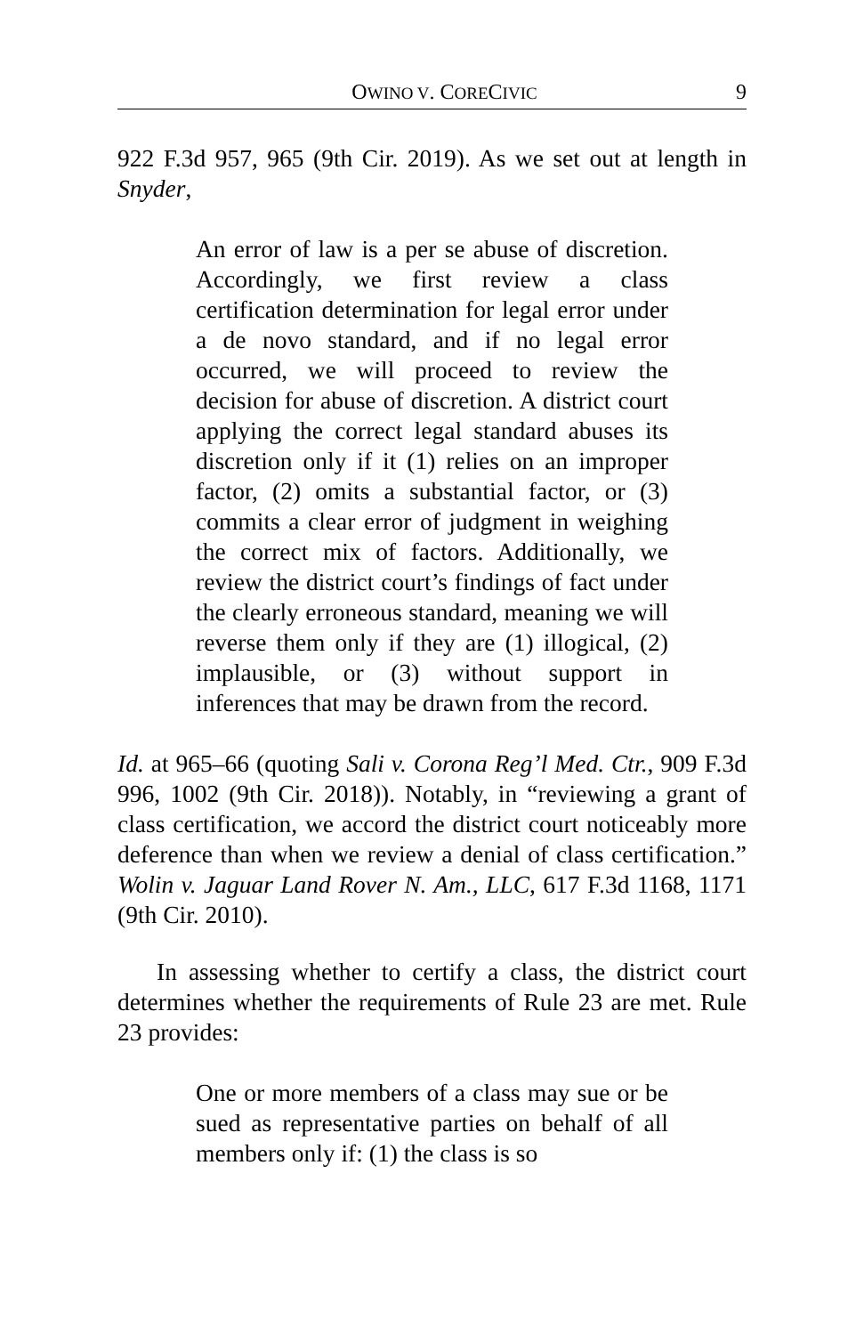OWINO V. CORECIVIC 9
922 F.3d 957, 965 (9th Cir. 2019). As we set out at length in Snyder,
An error of law is a per se abuse of discretion. Accordingly, we first review a class certification determination for legal error under a de novo standard, and if no legal error occurred, we will proceed to review the decision for abuse of discretion. A district court applying the correct legal standard abuses its discretion only if it (1) relies on an improper factor, (2) omits a substantial factor, or (3) commits a clear error of judgment in weighing the correct mix of factors. Additionally, we review the district court’s findings of fact under the clearly erroneous standard, meaning we will reverse them only if they are (1) illogical, (2) implausible, or (3) without support in inferences that may be drawn from the record.
Id. at 965–66 (quoting Sali v. Corona Reg’l Med. Ctr., 909 F.3d 996, 1002 (9th Cir. 2018)). Notably, in “reviewing a grant of class certification, we accord the district court noticeably more deference than when we review a denial of class certification.” Wolin v. Jaguar Land Rover N. Am., LLC, 617 F.3d 1168, 1171 (9th Cir. 2010).
In assessing whether to certify a class, the district court determines whether the requirements of Rule 23 are met. Rule 23 provides:
One or more members of a class may sue or be sued as representative parties on behalf of all members only if: (1) the class is so